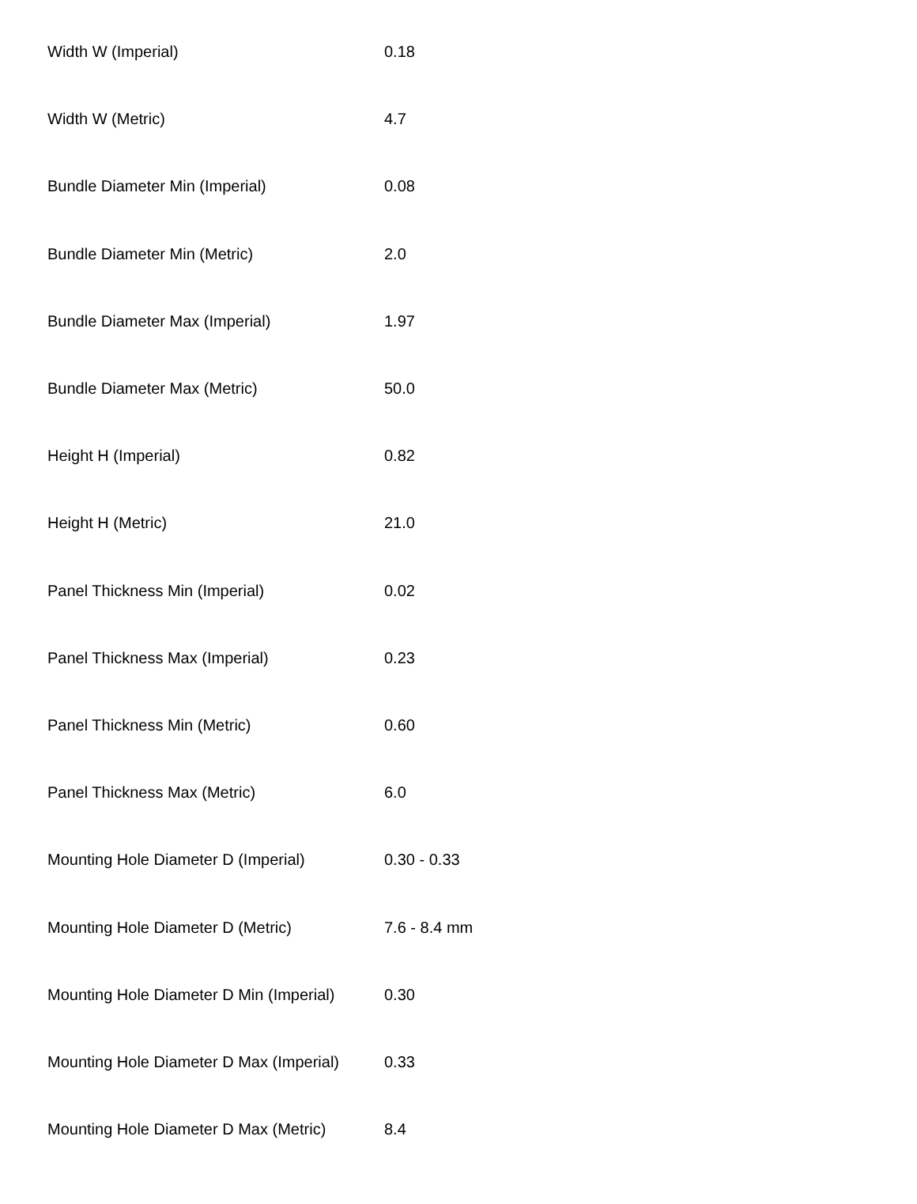| Width W (Imperial) | 0.18 |
| Width W (Metric) | 4.7 |
| Bundle Diameter Min (Imperial) | 0.08 |
| Bundle Diameter Min (Metric) | 2.0 |
| Bundle Diameter Max (Imperial) | 1.97 |
| Bundle Diameter Max (Metric) | 50.0 |
| Height H (Imperial) | 0.82 |
| Height H (Metric) | 21.0 |
| Panel Thickness Min (Imperial) | 0.02 |
| Panel Thickness Max (Imperial) | 0.23 |
| Panel Thickness Min (Metric) | 0.60 |
| Panel Thickness Max (Metric) | 6.0 |
| Mounting Hole Diameter D (Imperial) | 0.30 - 0.33 |
| Mounting Hole Diameter D (Metric) | 7.6 - 8.4 mm |
| Mounting Hole Diameter D Min (Imperial) | 0.30 |
| Mounting Hole Diameter D Max (Imperial) | 0.33 |
| Mounting Hole Diameter D Max (Metric) | 8.4 |